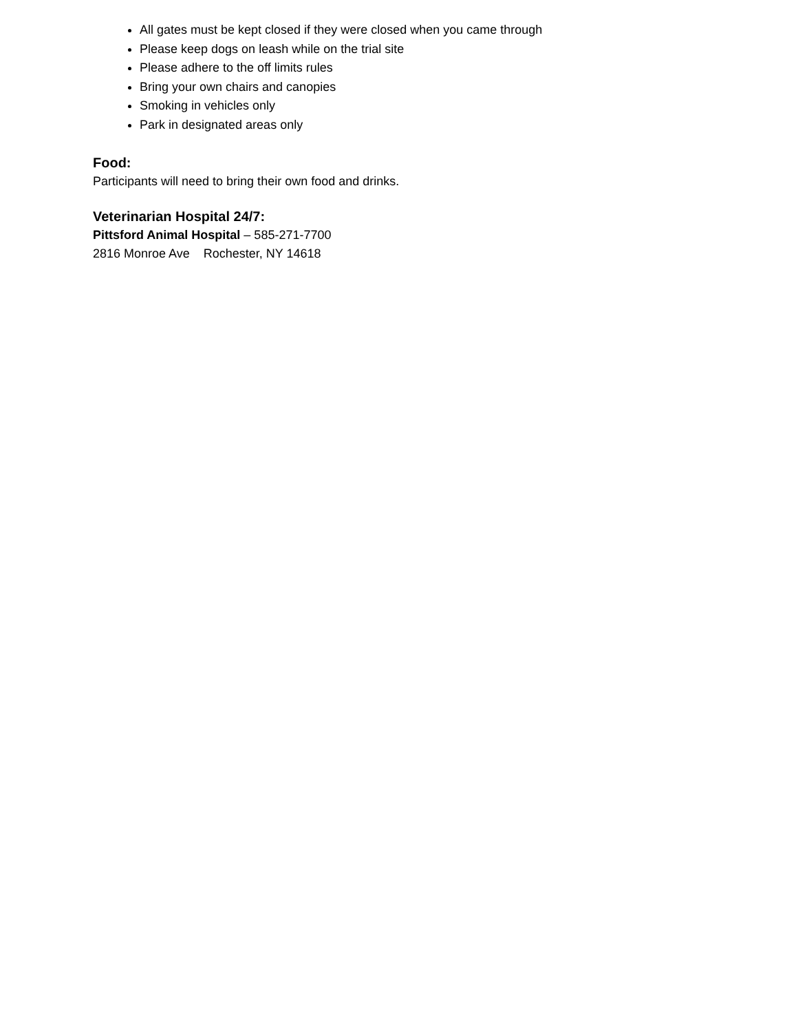All gates must be kept closed if they were closed when you came through
Please keep dogs on leash while on the trial site
Please adhere to the off limits rules
Bring your own chairs and canopies
Smoking in vehicles only
Park in designated areas only
Food:
Participants will need to bring their own food and drinks.
Veterinarian Hospital 24/7:
Pittsford Animal Hospital – 585-271-7700
2816 Monroe Ave Rochester, NY 14618